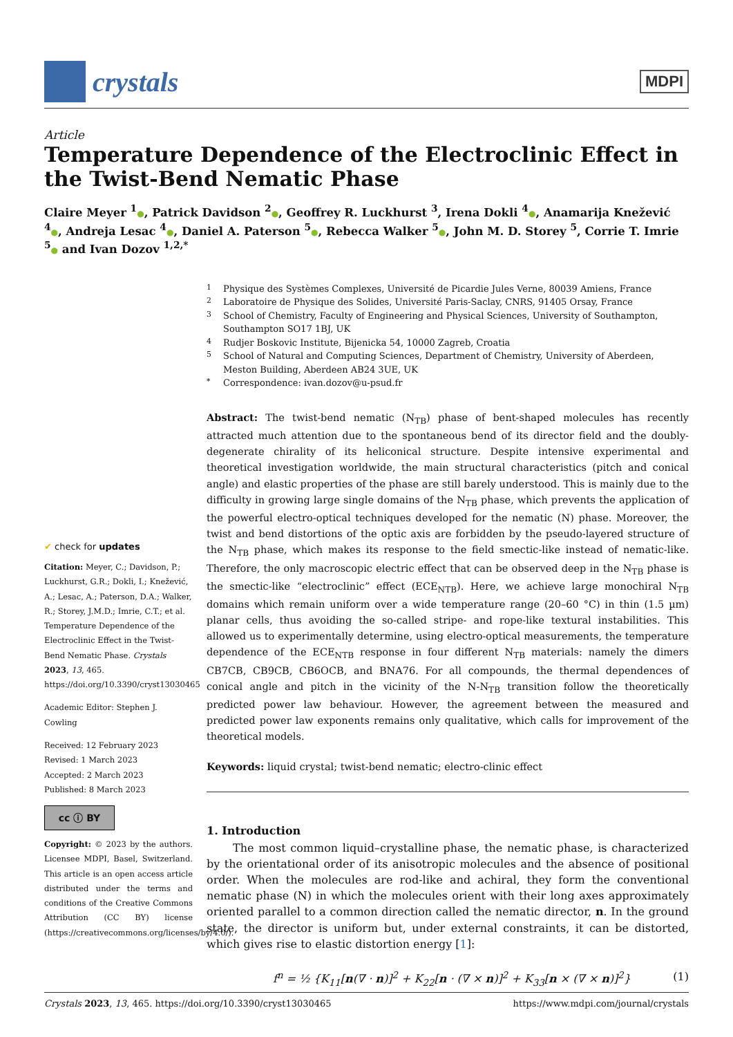crystals
MDPI
Article
Temperature Dependence of the Electroclinic Effect in the Twist-Bend Nematic Phase
Claire Meyer <sup>1</sup>●, Patrick Davidson <sup>2</sup>●, Geoffrey R. Luckhurst <sup>3</sup>, Irena Dokli <sup>4</sup>●, Anamarija Knežević <sup>4</sup>●, Andreja Lesac <sup>4</sup>●, Daniel A. Paterson <sup>5</sup>●, Rebecca Walker <sup>5</sup>●, John M. D. Storey <sup>5</sup>, Corrie T. Imrie <sup>5</sup>● and Ivan Dozov <sup>1,2,*</sup>
✔ check for updates
Citation: Meyer, C.; Davidson, P.; Luckhurst, G.R.; Dokli, I.; Knežević, A.; Lesac, A.; Paterson, D.A.; Walker, R.; Storey, J.M.D.; Imrie, C.T.; et al. Temperature Dependence of the Electroclinic Effect in the Twist-Bend Nematic Phase. Crystals 2023, 13, 465. https://doi.org/10.3390/cryst13030465
Academic Editor: Stephen J. Cowling
Received: 12 February 2023
Revised: 1 March 2023
Accepted: 2 March 2023
Published: 8 March 2023
cc ⓘ BY
Copyright: © 2023 by the authors. Licensee MDPI, Basel, Switzerland. This article is an open access article distributed under the terms and conditions of the Creative Commons Attribution (CC BY) license (https://creativecommons.org/licenses/by/4.0/).
<sup>1</sup> Physique des Systèmes Complexes, Université de Picardie Jules Verne, 80039 Amiens, France
<sup>2</sup> Laboratoire de Physique des Solides, Université Paris-Saclay, CNRS, 91405 Orsay, France
<sup>3</sup> School of Chemistry, Faculty of Engineering and Physical Sciences, University of Southampton, Southampton SO17 1BJ, UK
<sup>4</sup> Rudjer Boskovic Institute, Bijenicka 54, 10000 Zagreb, Croatia
<sup>5</sup> School of Natural and Computing Sciences, Department of Chemistry, University of Aberdeen, Meston Building, Aberdeen AB24 3UE, UK
<sup>*</sup> Correspondence: ivan.dozov@u-psud.fr
Abstract: The twist-bend nematic (N<sub>TB</sub>) phase of bent-shaped molecules has recently attracted much attention due to the spontaneous bend of its director field and the doubly-degenerate chirality of its heliconical structure. Despite intensive experimental and theoretical investigation worldwide, the main structural characteristics (pitch and conical angle) and elastic properties of the phase are still barely understood. This is mainly due to the difficulty in growing large single domains of the N<sub>TB</sub> phase, which prevents the application of the powerful electro-optical techniques developed for the nematic (N) phase. Moreover, the twist and bend distortions of the optic axis are forbidden by the pseudo-layered structure of the N<sub>TB</sub> phase, which makes its response to the field smectic-like instead of nematic-like. Therefore, the only macroscopic electric effect that can be observed deep in the N<sub>TB</sub> phase is the smectic-like “electroclinic” effect (ECE<sub>NTB</sub>). Here, we achieve large monochiral N<sub>TB</sub> domains which remain uniform over a wide temperature range (20–60 °C) in thin (1.5 µm) planar cells, thus avoiding the so-called stripe- and rope-like textural instabilities. This allowed us to experimentally determine, using electro-optical measurements, the temperature dependence of the ECE<sub>NTB</sub> response in four different N<sub>TB</sub> materials: namely the dimers CB7CB, CB9CB, CB6OCB, and BNA76. For all compounds, the thermal dependences of conical angle and pitch in the vicinity of the N-N<sub>TB</sub> transition follow the theoretically predicted power law behaviour. However, the agreement between the measured and predicted power law exponents remains only qualitative, which calls for improvement of the theoretical models.
Keywords: liquid crystal; twist-bend nematic; electro-clinic effect
1. Introduction
The most common liquid–crystalline phase, the nematic phase, is characterized by the orientational order of its anisotropic molecules and the absence of positional order. When the molecules are rod-like and achiral, they form the conventional nematic phase (N) in which the molecules orient with their long axes approximately oriented parallel to a common direction called the nematic director, n. In the ground state, the director is uniform but, under external constraints, it can be distorted, which gives rise to elastic distortion energy [1]:
f<sup>n</sup> = ½ {K<sub>11</sub>[n(∇ · n)]<sup>2</sup> + K<sub>22</sub>[n · (∇ × n)]<sup>2</sup> + K<sub>33</sub>[n × (∇ × n)]<sup>2</sup>} (1)
Crystals 2023, 13, 465. https://doi.org/10.3390/cryst13030465 https://www.mdpi.com/journal/crystals